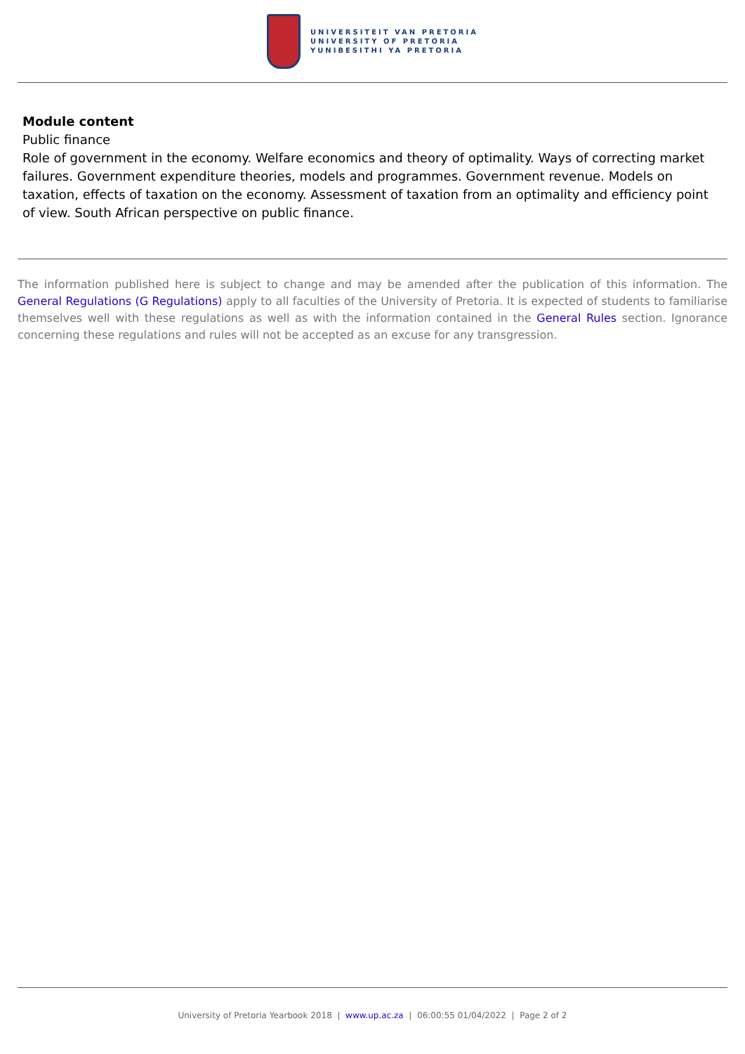UNIVERSITEIT VAN PRETORIA
UNIVERSITY OF PRETORIA
YUNIBESITHI YA PRETORIA
Module content
Public finance
Role of government in the economy. Welfare economics and theory of optimality. Ways of correcting market failures. Government expenditure theories, models and programmes. Government revenue. Models on taxation, effects of taxation on the economy. Assessment of taxation from an optimality and efficiency point of view. South African perspective on public finance.
The information published here is subject to change and may be amended after the publication of this information. The General Regulations (G Regulations) apply to all faculties of the University of Pretoria. It is expected of students to familiarise themselves well with these regulations as well as with the information contained in the General Rules section. Ignorance concerning these regulations and rules will not be accepted as an excuse for any transgression.
University of Pretoria Yearbook 2018 | www.up.ac.za | 06:00:55 01/04/2022 | Page 2 of 2